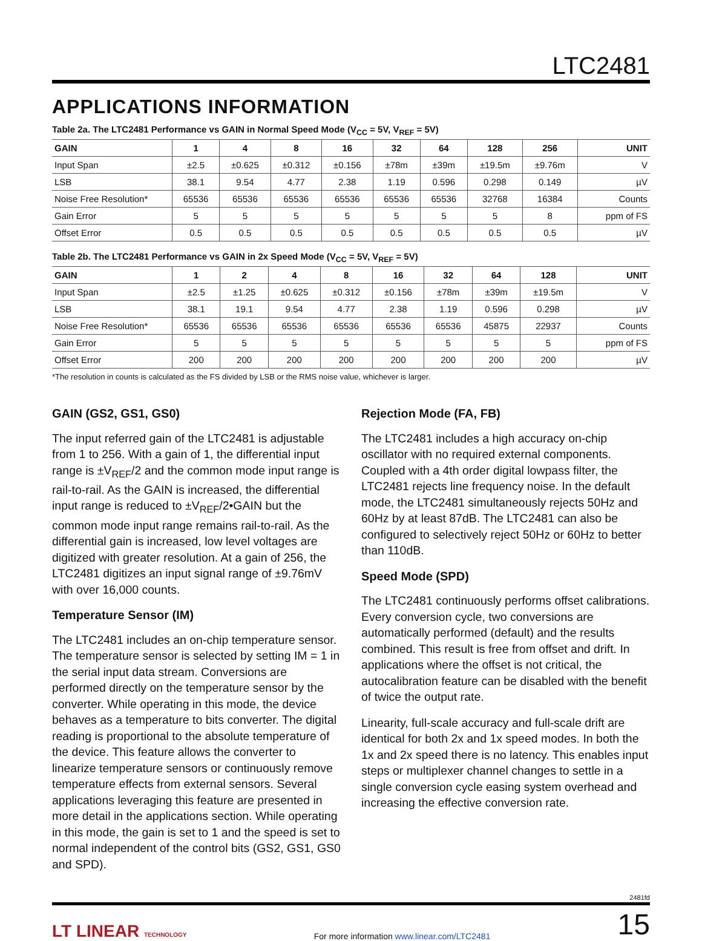LTC2481
APPLICATIONS INFORMATION
Table 2a. The LTC2481 Performance vs GAIN in Normal Speed Mode (V<sub>CC</sub> = 5V, V<sub>REF</sub> = 5V)
| GAIN | 1 | 4 | 8 | 16 | 32 | 64 | 128 | 256 | UNIT |
| --- | --- | --- | --- | --- | --- | --- | --- | --- | --- |
| Input Span | ±2.5 | ±0.625 | ±0.312 | ±0.156 | ±78m | ±39m | ±19.5m | ±9.76m | V |
| LSB | 38.1 | 9.54 | 4.77 | 2.38 | 1.19 | 0.596 | 0.298 | 0.149 | µV |
| Noise Free Resolution* | 65536 | 65536 | 65536 | 65536 | 65536 | 65536 | 32768 | 16384 | Counts |
| Gain Error | 5 | 5 | 5 | 5 | 5 | 5 | 5 | 8 | ppm of FS |
| Offset Error | 0.5 | 0.5 | 0.5 | 0.5 | 0.5 | 0.5 | 0.5 | 0.5 | µV |
Table 2b. The LTC2481 Performance vs GAIN in 2x Speed Mode (V<sub>CC</sub> = 5V, V<sub>REF</sub> = 5V)
| GAIN | 1 | 2 | 4 | 8 | 16 | 32 | 64 | 128 | UNIT |
| --- | --- | --- | --- | --- | --- | --- | --- | --- | --- |
| Input Span | ±2.5 | ±1.25 | ±0.625 | ±0.312 | ±0.156 | ±78m | ±39m | ±19.5m | V |
| LSB | 38.1 | 19.1 | 9.54 | 4.77 | 2.38 | 1.19 | 0.596 | 0.298 | µV |
| Noise Free Resolution* | 65536 | 65536 | 65536 | 65536 | 65536 | 65536 | 45875 | 22937 | Counts |
| Gain Error | 5 | 5 | 5 | 5 | 5 | 5 | 5 | 5 | ppm of FS |
| Offset Error | 200 | 200 | 200 | 200 | 200 | 200 | 200 | 200 | µV |
*The resolution in counts is calculated as the FS divided by LSB or the RMS noise value, whichever is larger.
GAIN (GS2, GS1, GS0)
The input referred gain of the LTC2481 is adjustable from 1 to 256. With a gain of 1, the differential input range is ±V<sub>REF</sub>/2 and the common mode input range is rail-to-rail. As the GAIN is increased, the differential input range is reduced to ±V<sub>REF</sub>/2•GAIN but the common mode input range remains rail-to-rail. As the differential gain is increased, low level voltages are digitized with greater resolution. At a gain of 256, the LTC2481 digitizes an input signal range of ±9.76mV with over 16,000 counts.
Temperature Sensor (IM)
The LTC2481 includes an on-chip temperature sensor. The temperature sensor is selected by setting IM = 1 in the serial input data stream. Conversions are performed directly on the temperature sensor by the converter. While operating in this mode, the device behaves as a temperature to bits converter. The digital reading is proportional to the absolute temperature of the device. This feature allows the converter to linearize temperature sensors or continuously remove temperature effects from external sensors. Several applications leveraging this feature are presented in more detail in the applications section. While operating in this mode, the gain is set to 1 and the speed is set to normal independent of the control bits (GS2, GS1, GS0 and SPD).
Rejection Mode (FA, FB)
The LTC2481 includes a high accuracy on-chip oscillator with no required external components. Coupled with a 4th order digital lowpass filter, the LTC2481 rejects line frequency noise. In the default mode, the LTC2481 simultaneously rejects 50Hz and 60Hz by at least 87dB. The LTC2481 can also be configured to selectively reject 50Hz or 60Hz to better than 110dB.
Speed Mode (SPD)
The LTC2481 continuously performs offset calibrations. Every conversion cycle, two conversions are automatically performed (default) and the results combined. This result is free from offset and drift. In applications where the offset is not critical, the autocalibration feature can be disabled with the benefit of twice the output rate.
Linearity, full-scale accuracy and full-scale drift are identical for both 2x and 1x speed modes. In both the 1x and 2x speed there is no latency. This enables input steps or multiplexer channel changes to settle in a single conversion cycle easing system overhead and increasing the effective conversion rate.
2481fd
LT LINEAR TECHNOLOGY
For more information www.linear.com/LTC2481
15